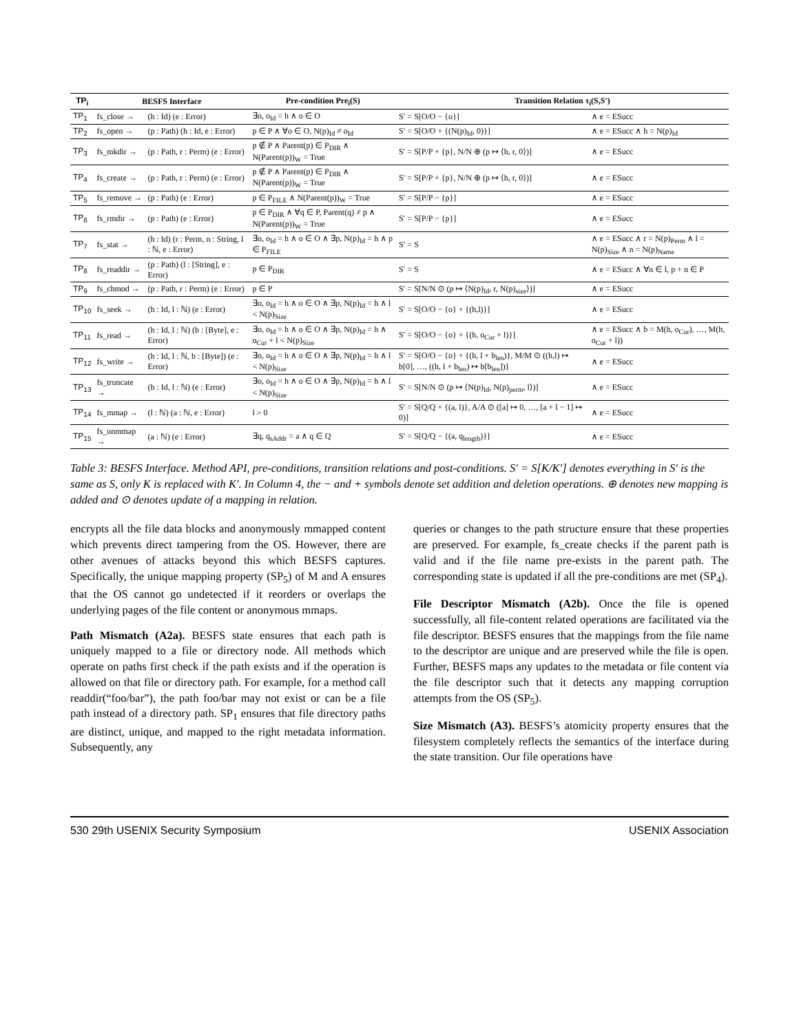| TP<sub>i</sub> | BESFS Interface | | Pre-condition Pre<sub>i</sub>(S) | Transition Relation τ<sub>i</sub>(S,S′) | |
| --- | --- | --- | --- | --- | --- |
| TP<sub>1</sub> | fs_close → | (h : Id) (e : Error) | ∃o, o<sub>Id</sub> = h ∧ o ∈ O | S′ = S[O/O − {o}] | ∧ e = ESucc |
| TP<sub>2</sub> | fs_open → | (p : Path) (h : Id, e : Error) | p ∈ P ∧ ∀o ∈ O, N(p)<sub>Id</sub> ≠ o<sub>Id</sub> | S′ = S[O/O + {(N(p)<sub>Id</sub>, 0)}] | ∧ e = ESucc ∧ h = N(p)<sub>Id</sub> |
| TP<sub>3</sub> | fs_mkdir → | (p : Path, r : Perm) (e : Error) | p ∉ P ∧ Parent(p) ∈ P<sub>DIR</sub> ∧ N(Parent(p))<sub>W</sub> = True | S′ = S[P/P + {p}, N/N ⊕ (p ↦ ⟨h, r, 0⟩)] | ∧ e = ESucc |
| TP<sub>4</sub> | fs_create → | (p : Path, r : Perm) (e : Error) | p ∉ P ∧ Parent(p) ∈ P<sub>DIR</sub> ∧ N(Parent(p))<sub>W</sub> = True | S′ = S[P/P + {p}, N/N ⊕ (p ↦ ⟨h, r, 0⟩)] | ∧ e = ESucc |
| TP<sub>5</sub> | fs_remove → | (p : Path) (e : Error) | p ∈ P<sub>FILE</sub> ∧ N(Parent(p))<sub>W</sub> = True | S′ = S[P/P − {p}] | ∧ e = ESucc |
| TP<sub>6</sub> | fs_rmdir → | (p : Path) (e : Error) | p ∈ P<sub>DIR</sub> ∧ ∀q ∈ P, Parent(q) ≠ p ∧ N(Parent(p))<sub>W</sub> = True | S′ = S[P/P − {p}] | ∧ e = ESucc |
| TP<sub>7</sub> | fs_stat → | (h : Id) (r : Perm, n : String, l : ℕ, e : Error) | ∃o, o<sub>Id</sub> = h ∧ o ∈ O ∧ ∃p, N(p)<sub>Id</sub> = h ∧ p ∈ P<sub>FILE</sub> | S′ = S | ∧ e = ESucc ∧ r = N(p)<sub>Perm</sub> ∧ l = N(p)<sub>Size</sub> ∧ n = N(p)<sub>Name</sub> |
| TP<sub>8</sub> | fs_readdir → | (p : Path) (l : [String], e : Error) | p ∈ P<sub>DIR</sub> | S′ = S | ∧ e = ESucc ∧ ∀n ∈ l, p + n ∈ P |
| TP<sub>9</sub> | fs_chmod → | (p : Path, r : Perm) (e : Error) | p ∈ P | S′ = S[N/N ⊙ (p ↦ ⟨N(p)<sub>Id</sub>, r, N(p)<sub>size</sub>⟩)] | ∧ e = ESucc |
| TP<sub>10</sub> | fs_seek → | (h : Id, l : ℕ) (e : Error) | ∃o, o<sub>Id</sub> = h ∧ o ∈ O ∧ ∃p, N(p)<sub>Id</sub> = h ∧ l < N(p)<sub>Size</sub> | S′ = S[O/O − {o} + {(h,l)}] | ∧ e = ESucc |
| TP<sub>11</sub> | fs_read → | (h : Id, l : ℕ) (b : [Byte], e : Error) | ∃o, o<sub>Id</sub> = h ∧ o ∈ O ∧ ∃p, N(p)<sub>Id</sub> = h ∧ o<sub>Cur</sub> + l < N(p)<sub>Size</sub> | S′ = S[O/O − {o} + {(h, o<sub>Cur</sub> + l)}] | ∧ e = ESucc ∧ b = M(h, o<sub>Cur</sub>), …, M(h, o<sub>Cur</sub> + l)) |
| TP<sub>12</sub> | fs_write → | (h : Id, l : ℕ, b : [Byte]) (e : Error) | ∃o, o<sub>Id</sub> = h ∧ o ∈ O ∧ ∃p, N(p)<sub>Id</sub> = h ∧ l < N(p)<sub>Size</sub> | S′ = S[O/O − {o} + {(h, l + b<sub>len</sub>)}, M/M ⊙ ((h,l) ↦ b[0], …, ((h, l + b<sub>len</sub>) ↦ b[b<sub>len</sub>])] | ∧ e = ESucc |
| TP<sub>13</sub> | fs_truncate → | (h : Id, l : ℕ) (e : Error) | ∃o, o<sub>Id</sub> = h ∧ o ∈ O ∧ ∃p, N(p)<sub>Id</sub> = h ∧ l < N(p)<sub>Size</sub> | S′ = S[N/N ⊙ (p ↦ ⟨N(p)<sub>Id</sub>, N(p)<sub>perm</sub>, l⟩)] | ∧ e = ESucc |
| TP<sub>14</sub> | fs_mmap → | (l : ℕ) (a : ℕ, e : Error) | l > 0 | S′ = S[Q/Q + {(a, l)}, A/A ⊙ ([a] ↦ 0, …, [a + l − 1] ↦ 0)] | ∧ e = ESucc |
| TP<sub>15</sub> | fs_unmmap → | (a : ℕ) (e : Error) | ∃q, q<sub>sAddr</sub> = a ∧ q ∈ Q | S′ = S[Q/Q − {(a, q<sub>length</sub>)}] | ∧ e = ESucc |
Table 3: BESFS Interface. Method API, pre-conditions, transition relations and post-conditions. S′ = S[K/K′] denotes everything in S′ is the same as S, only K is replaced with K′. In Column 4, the − and + symbols denote set addition and deletion operations. ⊕ denotes new mapping is added and ⊙ denotes update of a mapping in relation.
encrypts all the file data blocks and anonymously mmapped content which prevents direct tampering from the OS. However, there are other avenues of attacks beyond this which BESFS captures. Specifically, the unique mapping property (SP<sub>5</sub>) of M and A ensures that the OS cannot go undetected if it reorders or overlaps the underlying pages of the file content or anonymous mmaps.
Path Mismatch (A2a). BESFS state ensures that each path is uniquely mapped to a file or directory node. All methods which operate on paths first check if the path exists and if the operation is allowed on that file or directory path. For example, for a method call readdir(“foo/bar”), the path foo/bar may not exist or can be a file path instead of a directory path. SP<sub>1</sub> ensures that file directory paths are distinct, unique, and mapped to the right metadata information. Subsequently, any
queries or changes to the path structure ensure that these properties are preserved. For example, fs_create checks if the parent path is valid and if the file name pre-exists in the parent path. The corresponding state is updated if all the pre-conditions are met (SP<sub>4</sub>).
File Descriptor Mismatch (A2b). Once the file is opened successfully, all file-content related operations are facilitated via the file descriptor. BESFS ensures that the mappings from the file name to the descriptor are unique and are preserved while the file is open. Further, BESFS maps any updates to the metadata or file content via the file descriptor such that it detects any mapping corruption attempts from the OS (SP<sub>5</sub>).
Size Mismatch (A3). BESFS’s atomicity property ensures that the filesystem completely reflects the semantics of the interface during the state transition. Our file operations have
530 29th USENIX Security Symposium USENIX Association